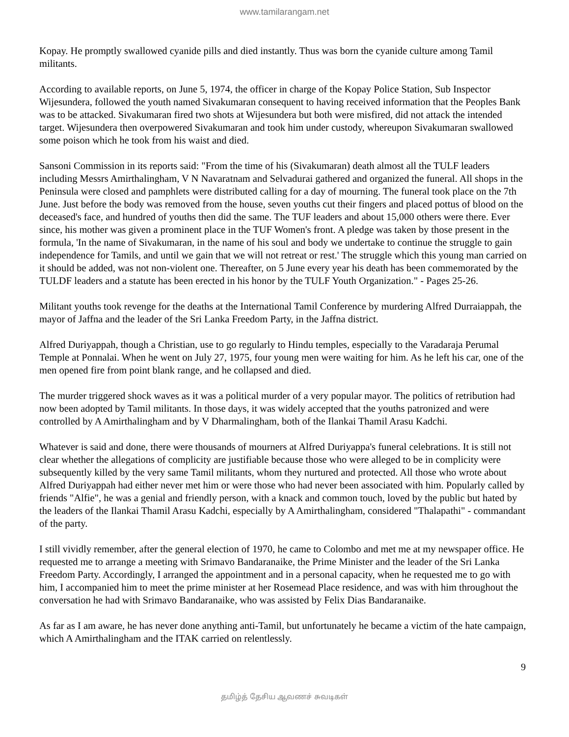www.tamilarangam.net
Kopay. He promptly swallowed cyanide pills and died instantly. Thus was born the cyanide culture among Tamil militants.
According to available reports, on June 5, 1974, the officer in charge of the Kopay Police Station, Sub Inspector Wijesundera, followed the youth named Sivakumaran consequent to having received information that the Peoples Bank was to be attacked. Sivakumaran fired two shots at Wijesundera but both were misfired, did not attack the intended target. Wijesundera then overpowered Sivakumaran and took him under custody, whereupon Sivakumaran swallowed some poison which he took from his waist and died.
Sansoni Commission in its reports said: "From the time of his (Sivakumaran) death almost all the TULF leaders including Messrs Amirthalingham, V N Navaratnam and Selvadurai gathered and organized the funeral. All shops in the Peninsula were closed and pamphlets were distributed calling for a day of mourning. The funeral took place on the 7th June. Just before the body was removed from the house, seven youths cut their fingers and placed pottus of blood on the deceased's face, and hundred of youths then did the same. The TUF leaders and about 15,000 others were there. Ever since, his mother was given a prominent place in the TUF Women's front. A pledge was taken by those present in the formula, 'In the name of Sivakumaran, in the name of his soul and body we undertake to continue the struggle to gain independence for Tamils, and until we gain that we will not retreat or rest.' The struggle which this young man carried on it should be added, was not non-violent one. Thereafter, on 5 June every year his death has been commemorated by the TULDF leaders and a statute has been erected in his honor by the TULF Youth Organization." - Pages 25-26.
Militant youths took revenge for the deaths at the International Tamil Conference by murdering Alfred Durraiappah, the mayor of Jaffna and the leader of the Sri Lanka Freedom Party, in the Jaffna district.
Alfred Duriyappah, though a Christian, use to go regularly to Hindu temples, especially to the Varadaraja Perumal Temple at Ponnalai. When he went on July 27, 1975, four young men were waiting for him. As he left his car, one of the men opened fire from point blank range, and he collapsed and died.
The murder triggered shock waves as it was a political murder of a very popular mayor. The politics of retribution had now been adopted by Tamil militants. In those days, it was widely accepted that the youths patronized and were controlled by A Amirthalingham and by V Dharmalingham, both of the Ilankai Thamil Arasu Kadchi.
Whatever is said and done, there were thousands of mourners at Alfred Duriyappa's funeral celebrations. It is still not clear whether the allegations of complicity are justifiable because those who were alleged to be in complicity were subsequently killed by the very same Tamil militants, whom they nurtured and protected. All those who wrote about Alfred Duriyappah had either never met him or were those who had never been associated with him. Popularly called by friends "Alfie", he was a genial and friendly person, with a knack and common touch, loved by the public but hated by the leaders of the Ilankai Thamil Arasu Kadchi, especially by A Amirthalingham, considered "Thalapathi" - commandant of the party.
I still vividly remember, after the general election of 1970, he came to Colombo and met me at my newspaper office. He requested me to arrange a meeting with Srimavo Bandaranaike, the Prime Minister and the leader of the Sri Lanka Freedom Party. Accordingly, I arranged the appointment and in a personal capacity, when he requested me to go with him, I accompanied him to meet the prime minister at her Rosemead Place residence, and was with him throughout the conversation he had with Srimavo Bandaranaike, who was assisted by Felix Dias Bandaranaike.
As far as I am aware, he has never done anything anti-Tamil, but unfortunately he became a victim of the hate campaign, which A Amirthalingham and the ITAK carried on relentlessly.
9
தமிழ்த் தேசிய ஆவணச் சுவடிகள்